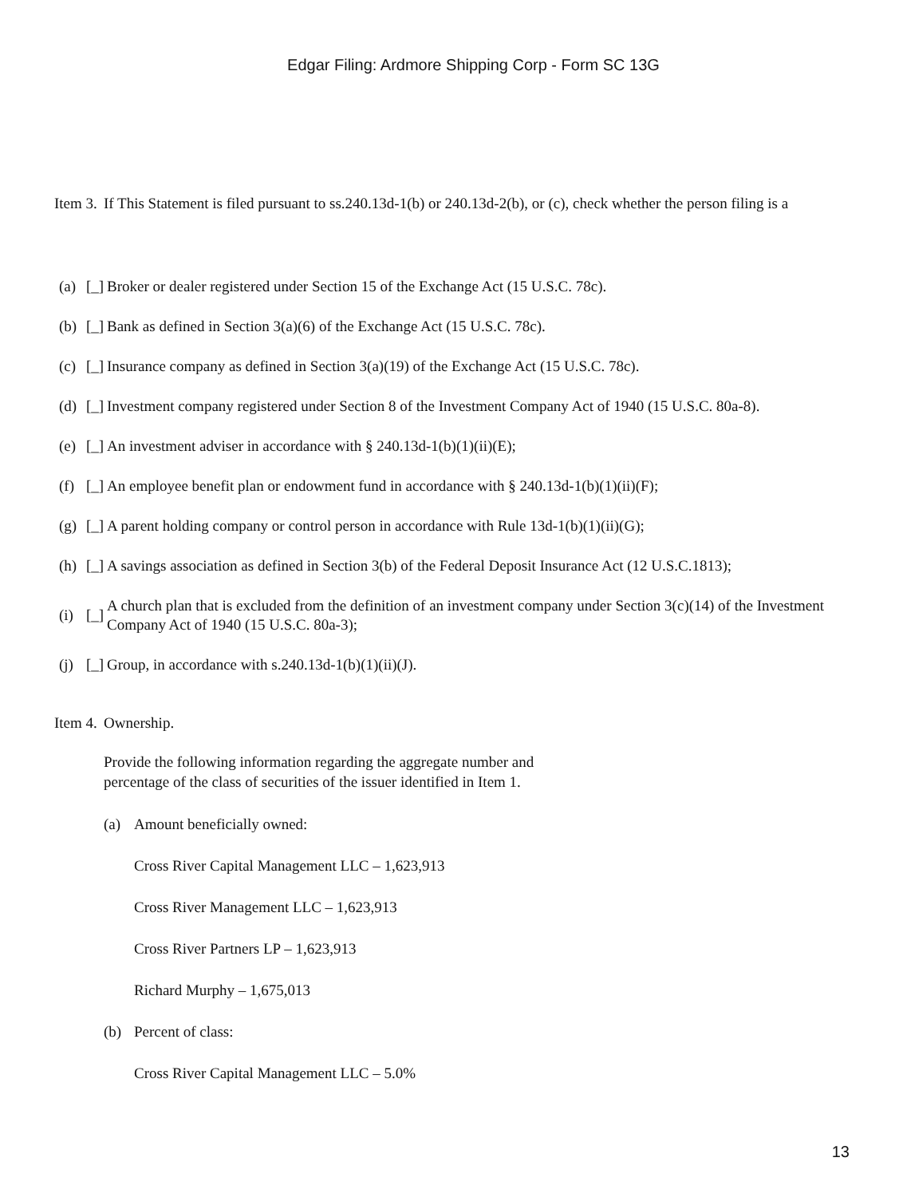Edgar Filing: Ardmore Shipping Corp - Form SC 13G
Item 3.
If This Statement is filed pursuant to ss.240.13d-1(b) or 240.13d-2(b), or (c), check whether the person filing is a
(a) [_] Broker or dealer registered under Section 15 of the Exchange Act (15 U.S.C. 78c).
(b) [_] Bank as defined in Section 3(a)(6) of the Exchange Act (15 U.S.C. 78c).
(c) [_] Insurance company as defined in Section 3(a)(19) of the Exchange Act (15 U.S.C. 78c).
(d) [_] Investment company registered under Section 8 of the Investment Company Act of 1940 (15 U.S.C. 80a-8).
(e) [_] An investment adviser in accordance with § 240.13d-1(b)(1)(ii)(E);
(f) [_] An employee benefit plan or endowment fund in accordance with § 240.13d-1(b)(1)(ii)(F);
(g) [_] A parent holding company or control person in accordance with Rule 13d-1(b)(1)(ii)(G);
(h) [_] A savings association as defined in Section 3(b) of the Federal Deposit Insurance Act (12 U.S.C.1813);
(i) [_] A church plan that is excluded from the definition of an investment company under Section 3(c)(14) of the Investment Company Act of 1940 (15 U.S.C. 80a-3);
(j) [_] Group, in accordance with s.240.13d-1(b)(1)(ii)(J).
Item 4.
Ownership.
Provide the following information regarding the aggregate number and percentage of the class of securities of the issuer identified in Item 1.
(a) Amount beneficially owned:
Cross River Capital Management LLC – 1,623,913
Cross River Management LLC – 1,623,913
Cross River Partners LP – 1,623,913
Richard Murphy – 1,675,013
(b) Percent of class:
Cross River Capital Management LLC – 5.0%
13